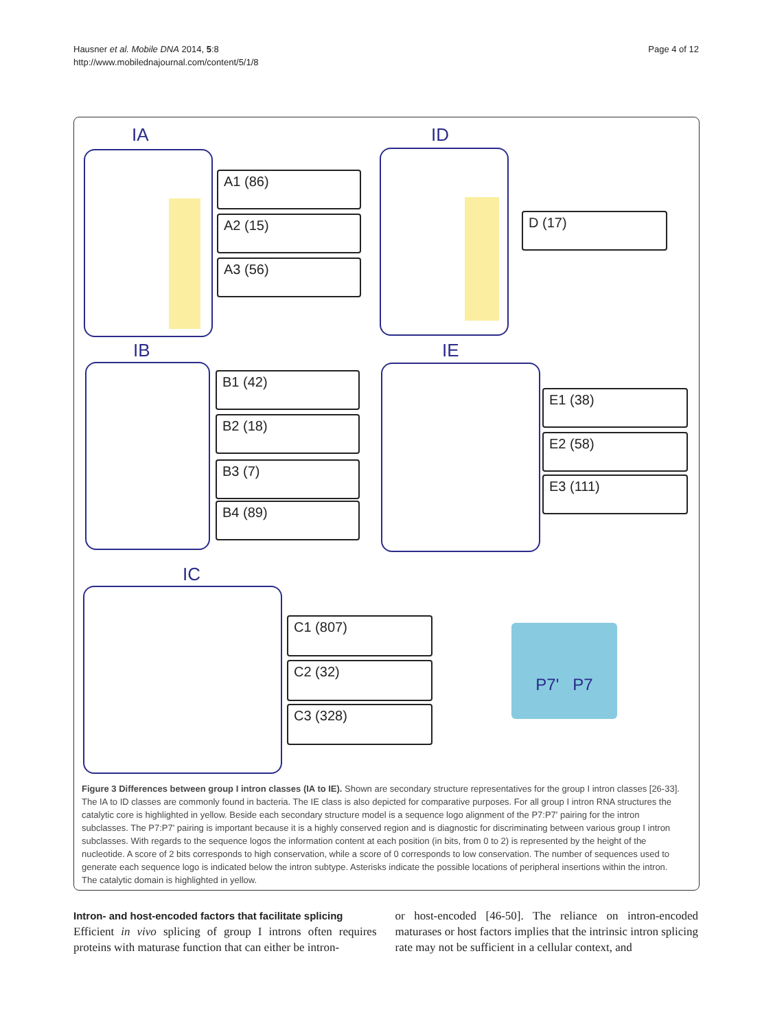Hausner et al. Mobile DNA 2014, 5:8
http://www.mobilednajournal.com/content/5/1/8
Page 4 of 12
IA
A1 (86)
A2 (15)
A3 (56)
ID
D (17)
IB
B1 (42)
B2 (18)
B3 (7)
B4 (89)
IE
E1 (38)
E2 (58)
E3 (111)
IC
C1 (807)
C2 (32)
C3 (328)
P7' P7
Figure 3 Differences between group I intron classes (IA to IE). Shown are secondary structure representatives for the group I intron classes [26-33]. The IA to ID classes are commonly found in bacteria. The IE class is also depicted for comparative purposes. For all group I intron RNA structures the catalytic core is highlighted in yellow. Beside each secondary structure model is a sequence logo alignment of the P7:P7' pairing for the intron subclasses. The P7:P7' pairing is important because it is a highly conserved region and is diagnostic for discriminating between various group I intron subclasses. With regards to the sequence logos the information content at each position (in bits, from 0 to 2) is represented by the height of the nucleotide. A score of 2 bits corresponds to high conservation, while a score of 0 corresponds to low conservation. The number of sequences used to generate each sequence logo is indicated below the intron subtype. Asterisks indicate the possible locations of peripheral insertions within the intron. The catalytic domain is highlighted in yellow.
Intron- and host-encoded factors that facilitate splicing
Efficient in vivo splicing of group I introns often requires proteins with maturase function that can either be intron-
or host-encoded [46-50]. The reliance on intron-encoded maturases or host factors implies that the intrinsic intron splicing rate may not be sufficient in a cellular context, and